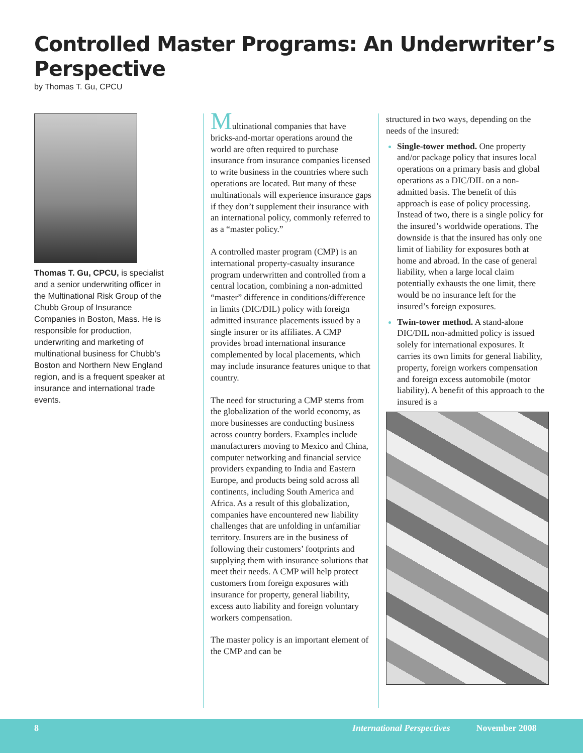Controlled Master Programs: An Underwriter’s Perspective
by Thomas T. Gu, CPCU
Thomas T. Gu, CPCU, is specialist and a senior underwriting officer in the Multinational Risk Group of the Chubb Group of Insurance Companies in Boston, Mass. He is responsible for production, underwriting and marketing of multinational business for Chubb’s Boston and Northern New England region, and is a frequent speaker at insurance and international trade events.
Multinational companies that have bricks-and-mortar operations around the world are often required to purchase insurance from insurance companies licensed to write business in the countries where such operations are located. But many of these multinationals will experience insurance gaps if they don’t supplement their insurance with an international policy, commonly referred to as a “master policy.”
A controlled master program (CMP) is an international property-casualty insurance program underwritten and controlled from a central location, combining a non-admitted “master” difference in conditions/difference in limits (DIC/DIL) policy with foreign admitted insurance placements issued by a single insurer or its affiliates. A CMP provides broad international insurance complemented by local placements, which may include insurance features unique to that country.
The need for structuring a CMP stems from the globalization of the world economy, as more businesses are conducting business across country borders. Examples include manufacturers moving to Mexico and China, computer networking and financial service providers expanding to India and Eastern Europe, and products being sold across all continents, including South America and Africa. As a result of this globalization, companies have encountered new liability challenges that are unfolding in unfamiliar territory. Insurers are in the business of following their customers’ footprints and supplying them with insurance solutions that meet their needs. A CMP will help protect customers from foreign exposures with insurance for property, general liability, excess auto liability and foreign voluntary workers compensation.
The master policy is an important element of the CMP and can be
structured in two ways, depending on the needs of the insured:
Single-tower method. One property and/or package policy that insures local operations on a primary basis and global operations as a DIC/DIL on a non-admitted basis. The benefit of this approach is ease of policy processing. Instead of two, there is a single policy for the insured’s worldwide operations. The downside is that the insured has only one limit of liability for exposures both at home and abroad. In the case of general liability, when a large local claim potentially exhausts the one limit, there would be no insurance left for the insured’s foreign exposures.
Twin-tower method. A stand-alone DIC/DIL non-admitted policy is issued solely for international exposures. It carries its own limits for general liability, property, foreign workers compensation and foreign excess automobile (motor liability). A benefit of this approach to the insured is a
8 International Perspectives November 2008